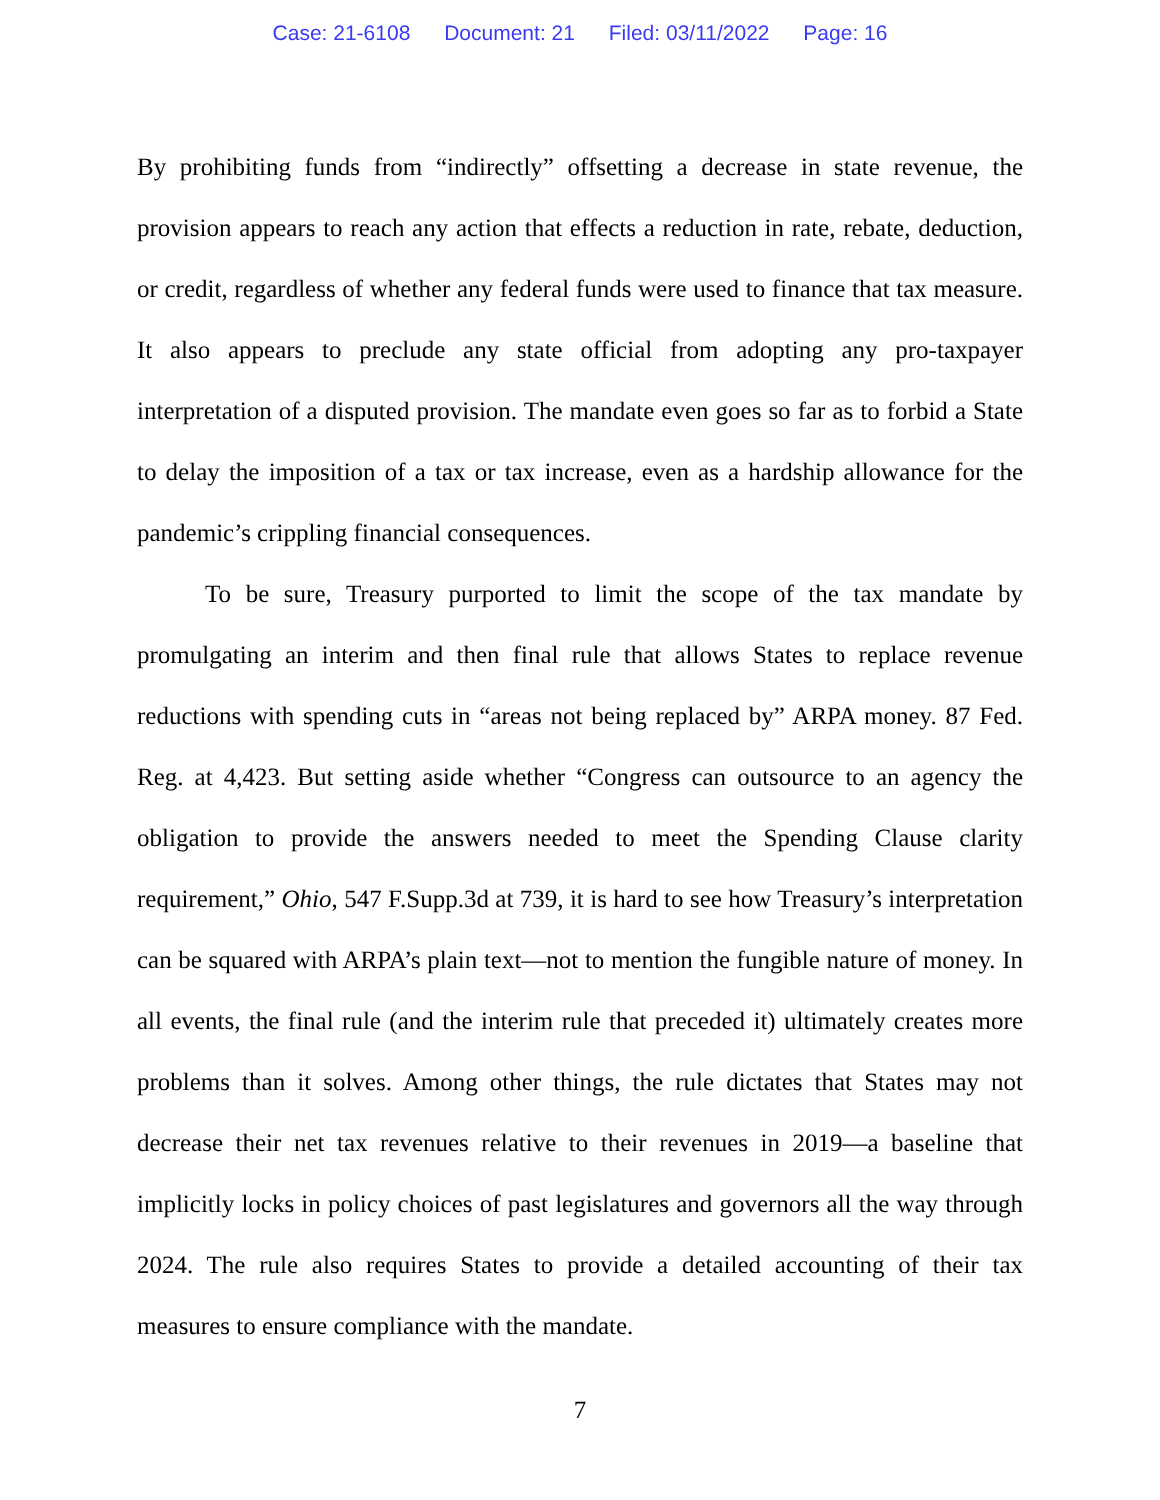Case: 21-6108 Document: 21 Filed: 03/11/2022 Page: 16
By prohibiting funds from “indirectly” offsetting a decrease in state revenue, the provision appears to reach any action that effects a reduction in rate, rebate, deduction, or credit, regardless of whether any federal funds were used to finance that tax measure. It also appears to preclude any state official from adopting any pro-taxpayer interpretation of a disputed provision. The mandate even goes so far as to forbid a State to delay the imposition of a tax or tax increase, even as a hardship allowance for the pandemic’s crippling financial consequences.
To be sure, Treasury purported to limit the scope of the tax mandate by promulgating an interim and then final rule that allows States to replace revenue reductions with spending cuts in “areas not being replaced by” ARPA money. 87 Fed. Reg. at 4,423. But setting aside whether “Congress can outsource to an agency the obligation to provide the answers needed to meet the Spending Clause clarity requirement,” Ohio, 547 F.Supp.3d at 739, it is hard to see how Treasury’s interpretation can be squared with ARPA’s plain text—not to mention the fungible nature of money. In all events, the final rule (and the interim rule that preceded it) ultimately creates more problems than it solves. Among other things, the rule dictates that States may not decrease their net tax revenues relative to their revenues in 2019—a baseline that implicitly locks in policy choices of past legislatures and governors all the way through 2024. The rule also requires States to provide a detailed accounting of their tax measures to ensure compliance with the mandate.
7